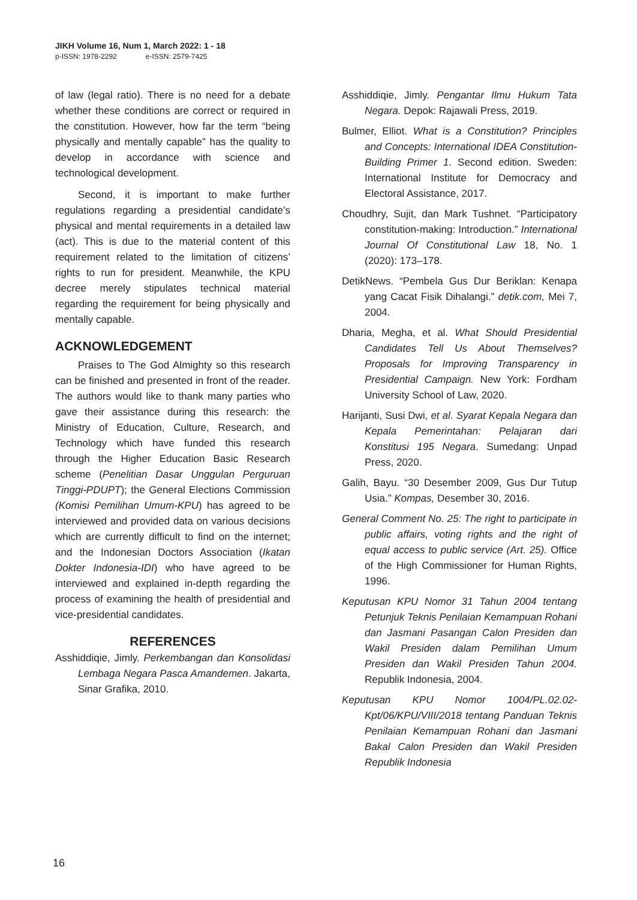JIKH Volume 16, Num 1, March 2022: 1 - 18
p-ISSN: 1978-2292 e-ISSN: 2579-7425
of law (legal ratio). There is no need for a debate whether these conditions are correct or required in the constitution. However, how far the term “being physically and mentally capable” has the quality to develop in accordance with science and technological development.
Second, it is important to make further regulations regarding a presidential candidate’s physical and mental requirements in a detailed law (act). This is due to the material content of this requirement related to the limitation of citizens’ rights to run for president. Meanwhile, the KPU decree merely stipulates technical material regarding the requirement for being physically and mentally capable.
ACKNOWLEDGEMENT
Praises to The God Almighty so this research can be finished and presented in front of the reader. The authors would like to thank many parties who gave their assistance during this research: the Ministry of Education, Culture, Research, and Technology which have funded this research through the Higher Education Basic Research scheme (Penelitian Dasar Unggulan Perguruan Tinggi-PDUPT); the General Elections Commission (Komisi Pemilihan Umum-KPU) has agreed to be interviewed and provided data on various decisions which are currently difficult to find on the internet; and the Indonesian Doctors Association (Ikatan Dokter Indonesia-IDI) who have agreed to be interviewed and explained in-depth regarding the process of examining the health of presidential and vice-presidential candidates.
REFERENCES
Asshiddiqie, Jimly. Perkembangan dan Konsolidasi Lembaga Negara Pasca Amandemen. Jakarta, Sinar Grafika, 2010.
Asshiddiqie, Jimly. Pengantar Ilmu Hukum Tata Negara. Depok: Rajawali Press, 2019.
Bulmer, Elliot. What is a Constitution? Principles and Concepts: International IDEA Constitution-Building Primer 1. Second edition. Sweden: International Institute for Democracy and Electoral Assistance, 2017.
Choudhry, Sujit, dan Mark Tushnet. “Participatory constitution-making: Introduction.” International Journal Of Constitutional Law 18, No. 1 (2020): 173–178.
DetikNews. “Pembela Gus Dur Beriklan: Kenapa yang Cacat Fisik Dihalangi.” detik.com, Mei 7, 2004.
Dharia, Megha, et al. What Should Presidential Candidates Tell Us About Themselves? Proposals for Improving Transparency in Presidential Campaign. New York: Fordham University School of Law, 2020.
Harijanti, Susi Dwi, et al. Syarat Kepala Negara dan Kepala Pemerintahan: Pelajaran dari Konstitusi 195 Negara. Sumedang: Unpad Press, 2020.
Galih, Bayu. “30 Desember 2009, Gus Dur Tutup Usia.” Kompas, Desember 30, 2016.
General Comment No. 25: The right to participate in public affairs, voting rights and the right of equal access to public service (Art. 25). Office of the High Commissioner for Human Rights, 1996.
Keputusan KPU Nomor 31 Tahun 2004 tentang Petunjuk Teknis Penilaian Kemampuan Rohani dan Jasmani Pasangan Calon Presiden dan Wakil Presiden dalam Pemilihan Umum Presiden dan Wakil Presiden Tahun 2004. Republik Indonesia, 2004.
Keputusan KPU Nomor 1004/PL.02.02-Kpt/06/KPU/VIII/2018 tentang Panduan Teknis Penilaian Kemampuan Rohani dan Jasmani Bakal Calon Presiden dan Wakil Presiden Republik Indonesia
16